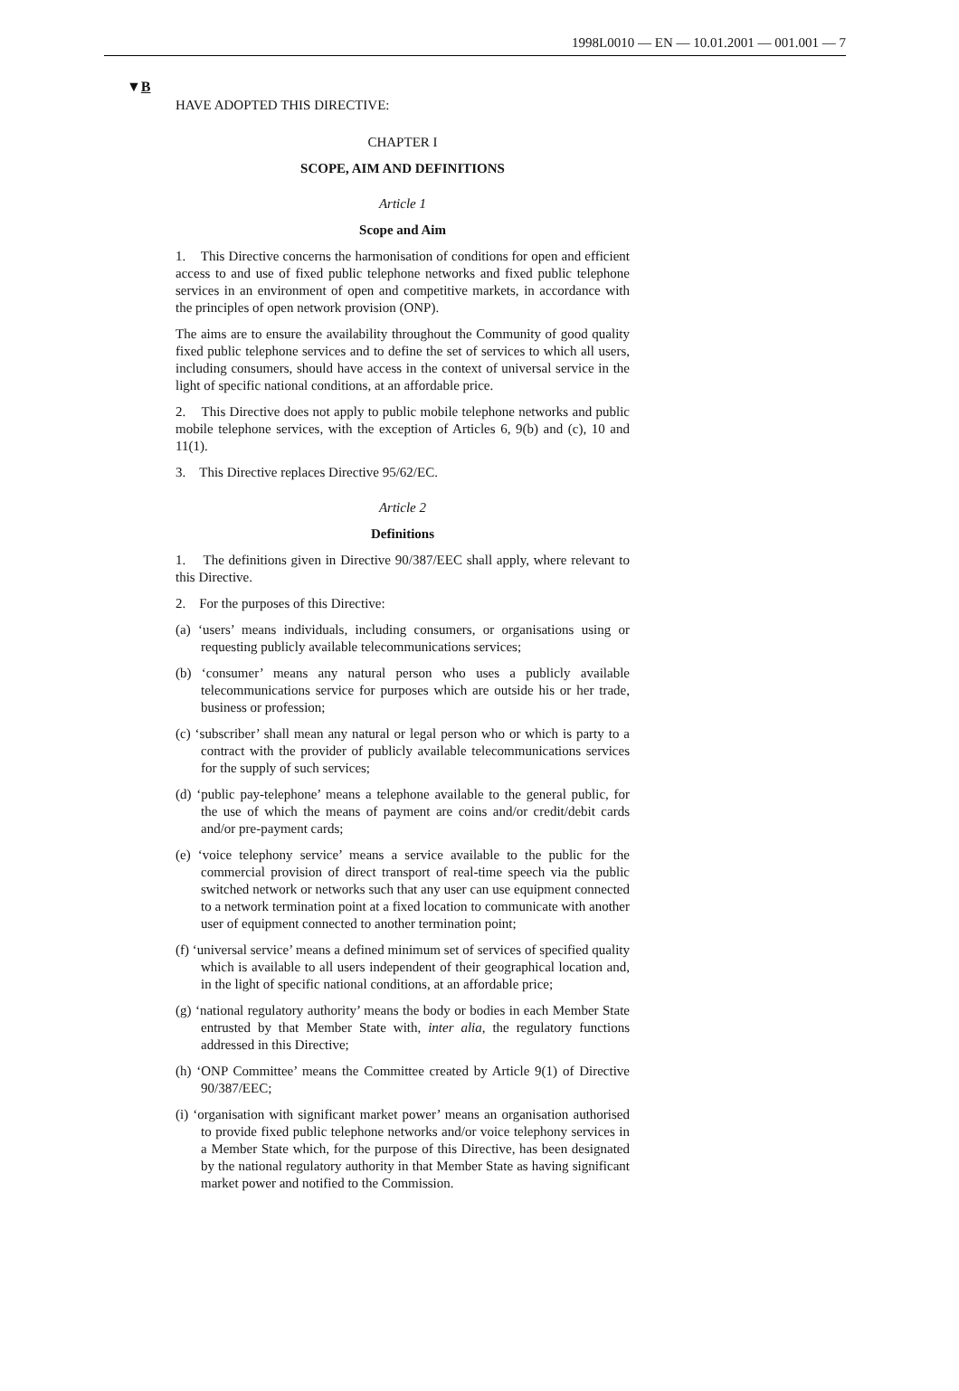1998L0010 — EN — 10.01.2001 — 001.001 — 7
▼B
HAVE ADOPTED THIS DIRECTIVE:
CHAPTER I
SCOPE, AIM AND DEFINITIONS
Article 1
Scope and Aim
1. This Directive concerns the harmonisation of conditions for open and efficient access to and use of fixed public telephone networks and fixed public telephone services in an environment of open and competitive markets, in accordance with the principles of open network provision (ONP).
The aims are to ensure the availability throughout the Community of good quality fixed public telephone services and to define the set of services to which all users, including consumers, should have access in the context of universal service in the light of specific national conditions, at an affordable price.
2. This Directive does not apply to public mobile telephone networks and public mobile telephone services, with the exception of Articles 6, 9(b) and (c), 10 and 11(1).
3. This Directive replaces Directive 95/62/EC.
Article 2
Definitions
1. The definitions given in Directive 90/387/EEC shall apply, where relevant to this Directive.
2. For the purposes of this Directive:
(a) ‘users’ means individuals, including consumers, or organisations using or requesting publicly available telecommunications services;
(b) ‘consumer’ means any natural person who uses a publicly available telecommunications service for purposes which are outside his or her trade, business or profession;
(c) ‘subscriber’ shall mean any natural or legal person who or which is party to a contract with the provider of publicly available telecommunications services for the supply of such services;
(d) ‘public pay-telephone’ means a telephone available to the general public, for the use of which the means of payment are coins and/or credit/debit cards and/or pre-payment cards;
(e) ‘voice telephony service’ means a service available to the public for the commercial provision of direct transport of real-time speech via the public switched network or networks such that any user can use equipment connected to a network termination point at a fixed location to communicate with another user of equipment connected to another termination point;
(f) ‘universal service’ means a defined minimum set of services of specified quality which is available to all users independent of their geographical location and, in the light of specific national conditions, at an affordable price;
(g) ‘national regulatory authority’ means the body or bodies in each Member State entrusted by that Member State with, inter alia, the regulatory functions addressed in this Directive;
(h) ‘ONP Committee’ means the Committee created by Article 9(1) of Directive 90/387/EEC;
(i) ‘organisation with significant market power’ means an organisation authorised to provide fixed public telephone networks and/or voice telephony services in a Member State which, for the purpose of this Directive, has been designated by the national regulatory authority in that Member State as having significant market power and notified to the Commission.